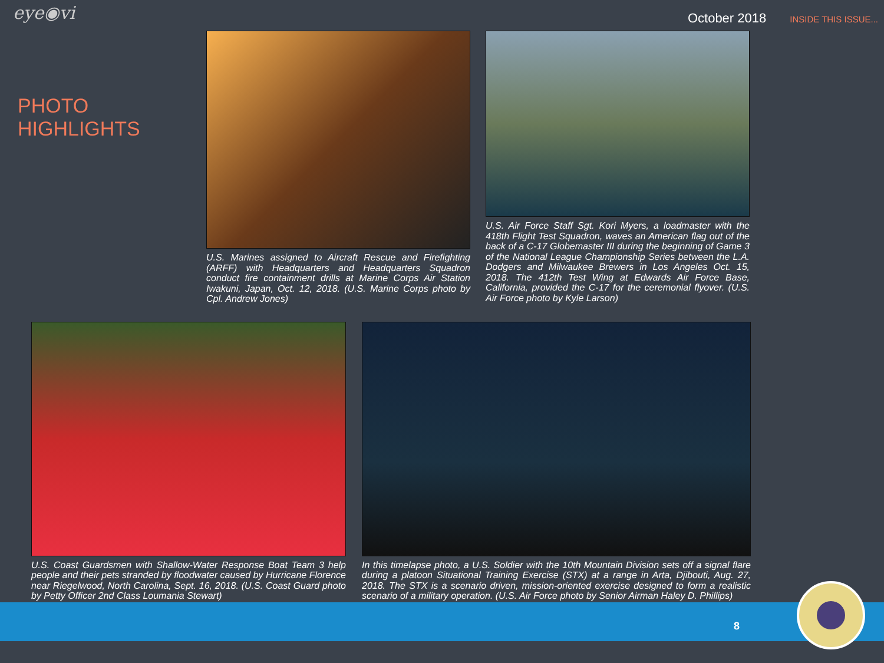eye◉vi
October 2018
INSIDE THIS ISSUE...
PHOTO HIGHLIGHTS
U.S. Marines assigned to Aircraft Rescue and Firefighting (ARFF) with Headquarters and Headquarters Squadron conduct fire containment drills at Marine Corps Air Station Iwakuni, Japan, Oct. 12, 2018. (U.S. Marine Corps photo by Cpl. Andrew Jones)
U.S. Air Force Staff Sgt. Kori Myers, a loadmaster with the 418th Flight Test Squadron, waves an American flag out of the back of a C-17 Globemaster III during the beginning of Game 3 of the National League Championship Series between the L.A. Dodgers and Milwaukee Brewers in Los Angeles Oct. 15, 2018. The 412th Test Wing at Edwards Air Force Base, California, provided the C-17 for the ceremonial flyover. (U.S. Air Force photo by Kyle Larson)
U.S. Coast Guardsmen with Shallow-Water Response Boat Team 3 help people and their pets stranded by floodwater caused by Hurricane Florence near Riegelwood, North Carolina, Sept. 16, 2018. (U.S. Coast Guard photo by Petty Officer 2nd Class Loumania Stewart)
In this timelapse photo, a U.S. Soldier with the 10th Mountain Division sets off a signal flare during a platoon Situational Training Exercise (STX) at a range in Arta, Djibouti, Aug. 27, 2018. The STX is a scenario driven, mission-oriented exercise designed to form a realistic scenario of a military operation. (U.S. Air Force photo by Senior Airman Haley D. Phillips)
8